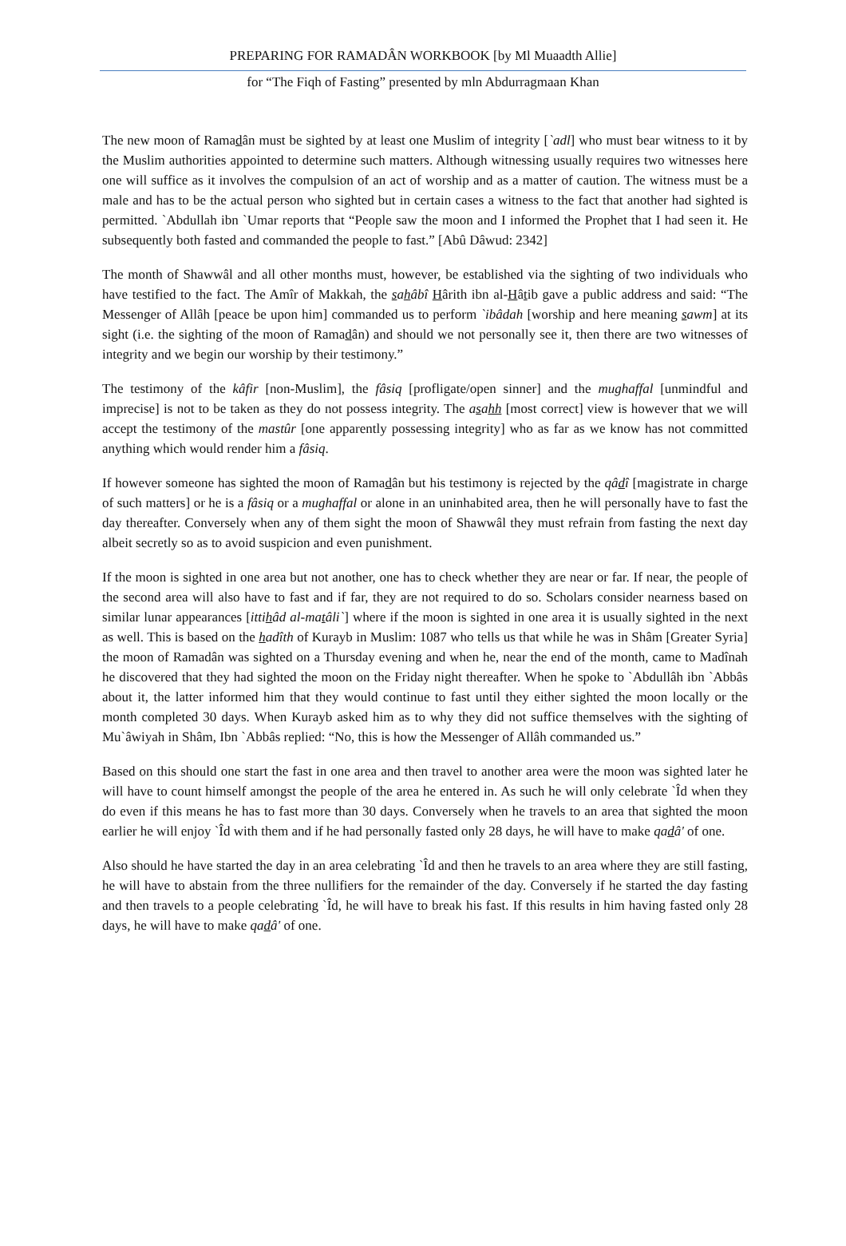PREPARING FOR RAMADÂN WORKBOOK [by Ml Muaadth Allie]
for “The Fiqh of Fasting” presented by mln Abdurragmaan Khan
The new moon of Ramadân must be sighted by at least one Muslim of integrity [`adl] who must bear witness to it by the Muslim authorities appointed to determine such matters. Although witnessing usually requires two witnesses here one will suffice as it involves the compulsion of an act of worship and as a matter of caution. The witness must be a male and has to be the actual person who sighted but in certain cases a witness to the fact that another had sighted is permitted. `Abdullah ibn `Umar reports that “People saw the moon and I informed the Prophet that I had seen it. He subsequently both fasted and commanded the people to fast.” [Abû Dâwud: 2342]
The month of Shawwâl and all other months must, however, be established via the sighting of two individuals who have testified to the fact. The Amîr of Makkah, the sahâbî Hârith ibn al-Hâtib gave a public address and said: “The Messenger of Allâh [peace be upon him] commanded us to perform `ibâdah [worship and here meaning sawm] at its sight (i.e. the sighting of the moon of Ramadân) and should we not personally see it, then there are two witnesses of integrity and we begin our worship by their testimony.”
The testimony of the kâfir [non-Muslim], the fâsiq [profligate/open sinner] and the mughaffal [unmindful and imprecise] is not to be taken as they do not possess integrity. The asahh [most correct] view is however that we will accept the testimony of the mastûr [one apparently possessing integrity] who as far as we know has not committed anything which would render him a fâsiq.
If however someone has sighted the moon of Ramadân but his testimony is rejected by the qâdî [magistrate in charge of such matters] or he is a fâsiq or a mughaffal or alone in an uninhabited area, then he will personally have to fast the day thereafter. Conversely when any of them sight the moon of Shawwâl they must refrain from fasting the next day albeit secretly so as to avoid suspicion and even punishment.
If the moon is sighted in one area but not another, one has to check whether they are near or far. If near, the people of the second area will also have to fast and if far, they are not required to do so. Scholars consider nearness based on similar lunar appearances [ittihâd al-matâli`] where if the moon is sighted in one area it is usually sighted in the next as well. This is based on the hadîth of Kurayb in Muslim: 1087 who tells us that while he was in Shâm [Greater Syria] the moon of Ramadân was sighted on a Thursday evening and when he, near the end of the month, came to Madînah he discovered that they had sighted the moon on the Friday night thereafter. When he spoke to `Abdullâh ibn `Abbâs about it, the latter informed him that they would continue to fast until they either sighted the moon locally or the month completed 30 days. When Kurayb asked him as to why they did not suffice themselves with the sighting of Mu`âwiyah in Shâm, Ibn `Abbâs replied: “No, this is how the Messenger of Allâh commanded us.”
Based on this should one start the fast in one area and then travel to another area were the moon was sighted later he will have to count himself amongst the people of the area he entered in. As such he will only celebrate `Îd when they do even if this means he has to fast more than 30 days. Conversely when he travels to an area that sighted the moon earlier he will enjoy `Îd with them and if he had personally fasted only 28 days, he will have to make qadâ' of one.
Also should he have started the day in an area celebrating `Îd and then he travels to an area where they are still fasting, he will have to abstain from the three nullifiers for the remainder of the day. Conversely if he started the day fasting and then travels to a people celebrating `Îd, he will have to break his fast. If this results in him having fasted only 28 days, he will have to make qadâ' of one.